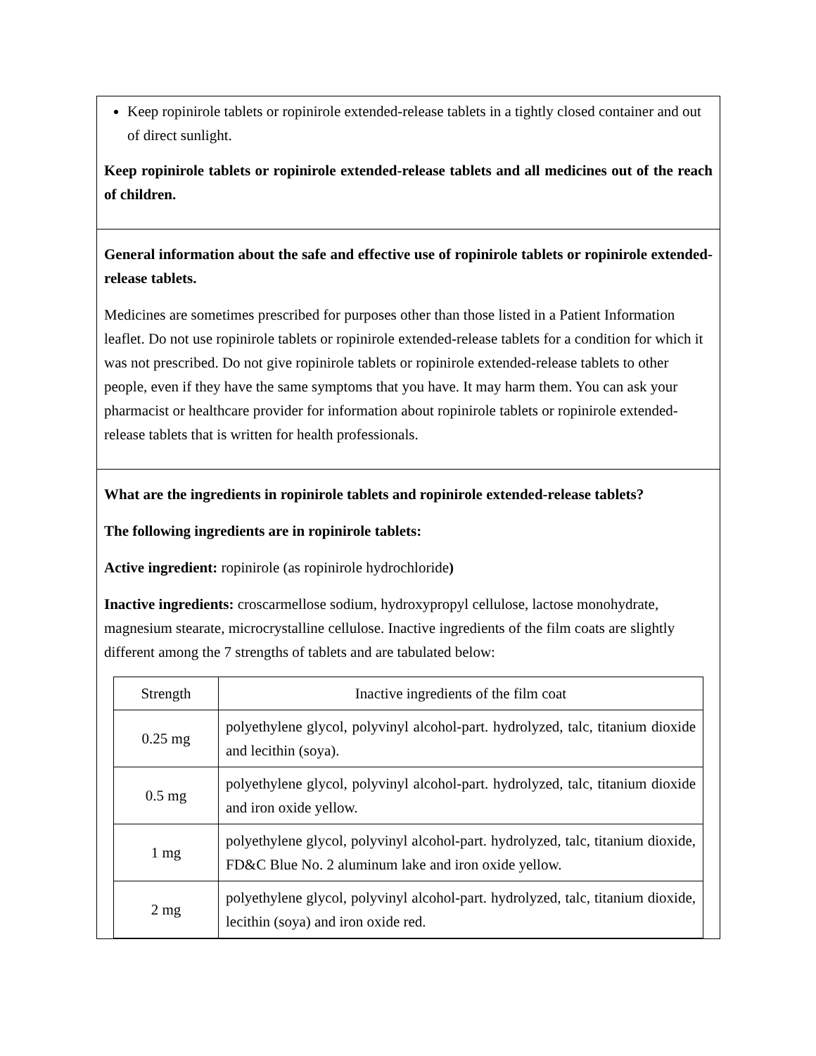Keep ropinirole tablets or ropinirole extended-release tablets in a tightly closed container and out of direct sunlight.
Keep ropinirole tablets or ropinirole extended-release tablets and all medicines out of the reach of children.
General information about the safe and effective use of ropinirole tablets or ropinirole extended-release tablets.
Medicines are sometimes prescribed for purposes other than those listed in a Patient Information leaflet. Do not use ropinirole tablets or ropinirole extended-release tablets for a condition for which it was not prescribed. Do not give ropinirole tablets or ropinirole extended-release tablets to other people, even if they have the same symptoms that you have. It may harm them. You can ask your pharmacist or healthcare provider for information about ropinirole tablets or ropinirole extended-release tablets that is written for health professionals.
What are the ingredients in ropinirole tablets and ropinirole extended-release tablets?
The following ingredients are in ropinirole tablets:
Active ingredient: ropinirole (as ropinirole hydrochloride)
Inactive ingredients: croscarmellose sodium, hydroxypropyl cellulose, lactose monohydrate, magnesium stearate, microcrystalline cellulose. Inactive ingredients of the film coats are slightly different among the 7 strengths of tablets and are tabulated below:
| Strength | Inactive ingredients of the film coat |
| 0.25 mg | polyethylene glycol, polyvinyl alcohol-part. hydrolyzed, talc, titanium dioxide and lecithin (soya). |
| 0.5 mg | polyethylene glycol, polyvinyl alcohol-part. hydrolyzed, talc, titanium dioxide and iron oxide yellow. |
| 1 mg | polyethylene glycol, polyvinyl alcohol-part. hydrolyzed, talc, titanium dioxide, FD&C Blue No. 2 aluminum lake and iron oxide yellow. |
| 2 mg | polyethylene glycol, polyvinyl alcohol-part. hydrolyzed, talc, titanium dioxide, lecithin (soya) and iron oxide red. |